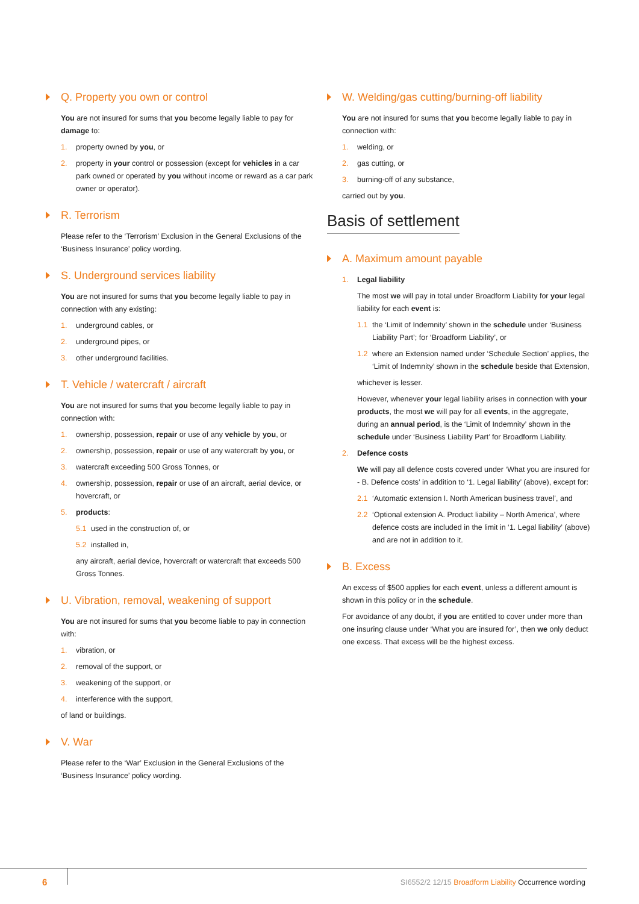Q. Property you own or control
You are not insured for sums that you become legally liable to pay for damage to:
1. property owned by you, or
2. property in your control or possession (except for vehicles in a car park owned or operated by you without income or reward as a car park owner or operator).
R. Terrorism
Please refer to the ‘Terrorism’ Exclusion in the General Exclusions of the ‘Business Insurance’ policy wording.
S. Underground services liability
You are not insured for sums that you become legally liable to pay in connection with any existing:
1. underground cables, or
2. underground pipes, or
3. other underground facilities.
T. Vehicle / watercraft / aircraft
You are not insured for sums that you become legally liable to pay in connection with:
1. ownership, possession, repair or use of any vehicle by you, or
2. ownership, possession, repair or use of any watercraft by you, or
3. watercraft exceeding 500 Gross Tonnes, or
4. ownership, possession, repair or use of an aircraft, aerial device, or hovercraft, or
5. products:
5.1 used in the construction of, or
5.2 installed in,
any aircraft, aerial device, hovercraft or watercraft that exceeds 500 Gross Tonnes.
U. Vibration, removal, weakening of support
You are not insured for sums that you become liable to pay in connection with:
1. vibration, or
2. removal of the support, or
3. weakening of the support, or
4. interference with the support,
of land or buildings.
V. War
Please refer to the ‘War’ Exclusion in the General Exclusions of the ‘Business Insurance’ policy wording.
W. Welding/gas cutting/burning-off liability
You are not insured for sums that you become legally liable to pay in connection with:
1. welding, or
2. gas cutting, or
3. burning-off of any substance,
carried out by you.
Basis of settlement
A. Maximum amount payable
1. Legal liability
The most we will pay in total under Broadform Liability for your legal liability for each event is:
1.1 the ‘Limit of Indemnity’ shown in the schedule under ‘Business Liability Part’; for ‘Broadform Liability’, or
1.2 where an Extension named under ‘Schedule Section’ applies, the ‘Limit of Indemnity’ shown in the schedule beside that Extension,
whichever is lesser.
However, whenever your legal liability arises in connection with your products, the most we will pay for all events, in the aggregate, during an annual period, is the ‘Limit of Indemnity’ shown in the schedule under ‘Business Liability Part’ for Broadform Liability.
2. Defence costs
We will pay all defence costs covered under ‘What you are insured for - B. Defence costs’ in addition to ‘1. Legal liability’ (above), except for:
2.1 ‘Automatic extension I. North American business travel’, and
2.2 ‘Optional extension A. Product liability – North America’, where defence costs are included in the limit in ‘1. Legal liability’ (above) and are not in addition to it.
B. Excess
An excess of $500 applies for each event, unless a different amount is shown in this policy or in the schedule.
For avoidance of any doubt, if you are entitled to cover under more than one insuring clause under ‘What you are insured for’, then we only deduct one excess. That excess will be the highest excess.
6 SI6552/2 12/15 Broadform Liability Occurrence wording